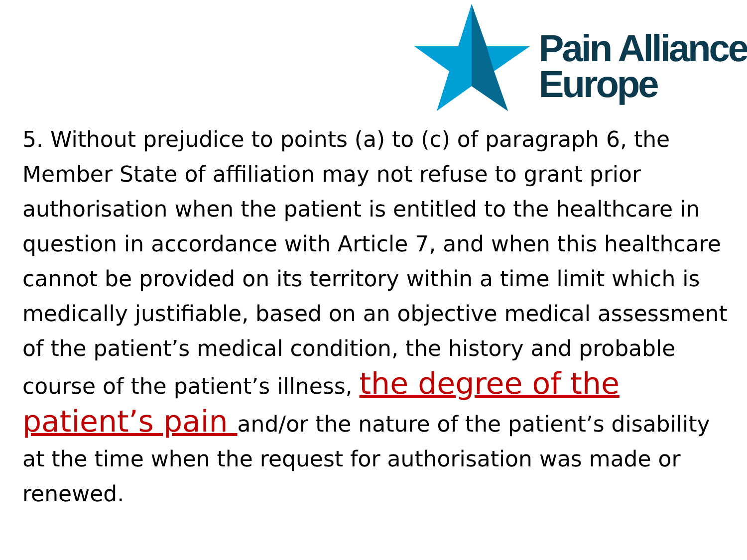Pain Alliance
Europe
5. Without prejudice to points (a) to (c) of paragraph 6, the Member State of affiliation may not refuse to grant prior authorisation when the patient is entitled to the healthcare in question in accordance with Article 7, and when this healthcare cannot be provided on its territory within a time limit which is medically justifiable, based on an objective medical assessment of the patient’s medical condition, the history and probable course of the patient’s illness, the degree of the patient’s pain and/or the nature of the patient’s disability at the time when the request for authorisation was made or renewed.